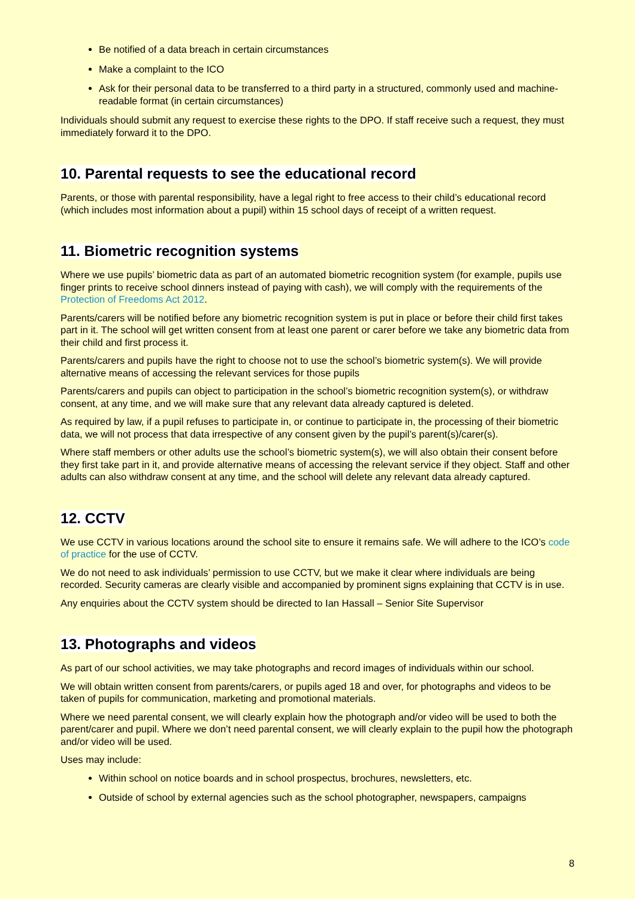Be notified of a data breach in certain circumstances
Make a complaint to the ICO
Ask for their personal data to be transferred to a third party in a structured, commonly used and machine-readable format (in certain circumstances)
Individuals should submit any request to exercise these rights to the DPO. If staff receive such a request, they must immediately forward it to the DPO.
10. Parental requests to see the educational record
Parents, or those with parental responsibility, have a legal right to free access to their child’s educational record (which includes most information about a pupil) within 15 school days of receipt of a written request.
11. Biometric recognition systems
Where we use pupils’ biometric data as part of an automated biometric recognition system (for example, pupils use finger prints to receive school dinners instead of paying with cash), we will comply with the requirements of the Protection of Freedoms Act 2012.
Parents/carers will be notified before any biometric recognition system is put in place or before their child first takes part in it. The school will get written consent from at least one parent or carer before we take any biometric data from their child and first process it.
Parents/carers and pupils have the right to choose not to use the school’s biometric system(s). We will provide alternative means of accessing the relevant services for those pupils
Parents/carers and pupils can object to participation in the school’s biometric recognition system(s), or withdraw consent, at any time, and we will make sure that any relevant data already captured is deleted.
As required by law, if a pupil refuses to participate in, or continue to participate in, the processing of their biometric data, we will not process that data irrespective of any consent given by the pupil’s parent(s)/carer(s).
Where staff members or other adults use the school’s biometric system(s), we will also obtain their consent before they first take part in it, and provide alternative means of accessing the relevant service if they object. Staff and other adults can also withdraw consent at any time, and the school will delete any relevant data already captured.
12. CCTV
We use CCTV in various locations around the school site to ensure it remains safe. We will adhere to the ICO’s code of practice for the use of CCTV.
We do not need to ask individuals’ permission to use CCTV, but we make it clear where individuals are being recorded. Security cameras are clearly visible and accompanied by prominent signs explaining that CCTV is in use.
Any enquiries about the CCTV system should be directed to Ian Hassall – Senior Site Supervisor
13. Photographs and videos
As part of our school activities, we may take photographs and record images of individuals within our school.
We will obtain written consent from parents/carers, or pupils aged 18 and over, for photographs and videos to be taken of pupils for communication, marketing and promotional materials.
Where we need parental consent, we will clearly explain how the photograph and/or video will be used to both the parent/carer and pupil. Where we don’t need parental consent, we will clearly explain to the pupil how the photograph and/or video will be used.
Uses may include:
Within school on notice boards and in school prospectus, brochures, newsletters, etc.
Outside of school by external agencies such as the school photographer, newspapers, campaigns
8